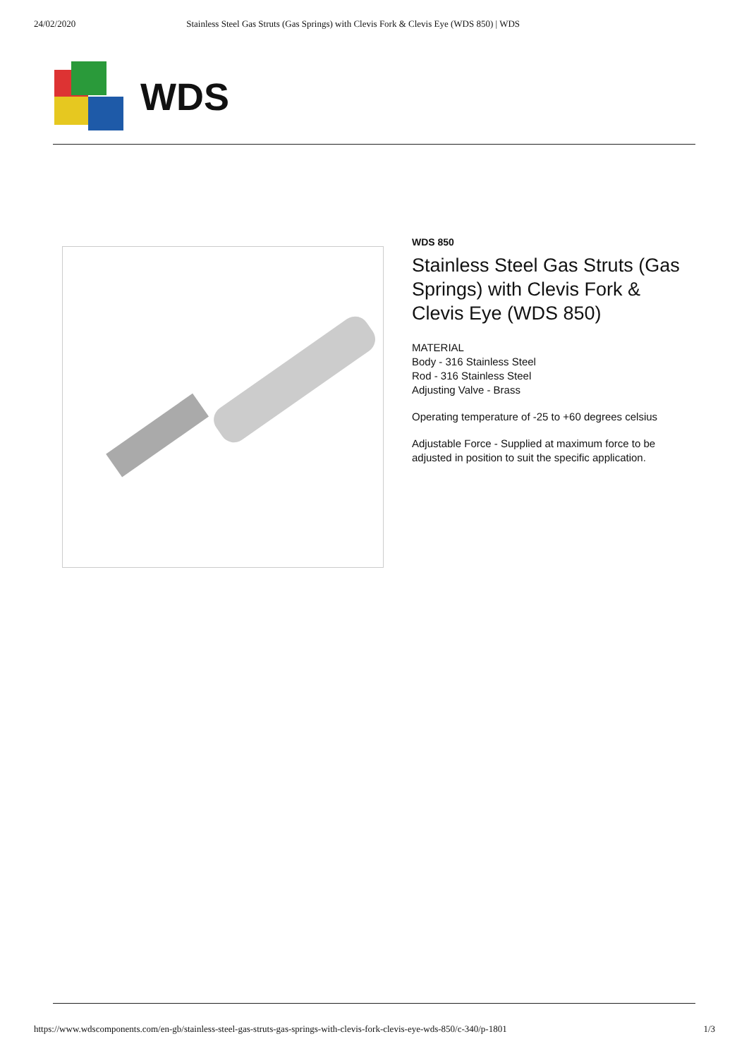24/02/2020 Stainless Steel Gas Struts (Gas Springs) with Clevis Fork & Clevis Eye (WDS 850) | WDS
WDS
WDS 850
Stainless Steel Gas Struts (Gas Springs) with Clevis Fork & Clevis Eye (WDS 850)
MATERIAL
Body - 316 Stainless Steel
Rod - 316 Stainless Steel
Adjusting Valve - Brass
Operating temperature of -25 to +60 degrees celsius
Adjustable Force - Supplied at maximum force to be adjusted in position to suit the specific application.
https://www.wdscomponents.com/en-gb/stainless-steel-gas-struts-gas-springs-with-clevis-fork-clevis-eye-wds-850/c-340/p-1801 1/3